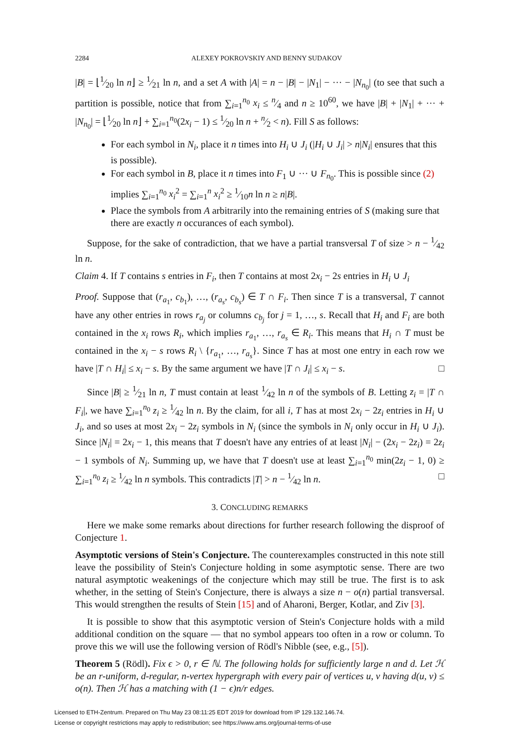2284 ALEXEY POKROVSKIY AND BENNY SUDAKOV
|B| = ⌊1⁄20 ln n⌋ ≥ 1⁄21 ln n, and a set A with |A| = n − |B| − |N<sub>1</sub>| − ··· − |N<sub>n<sub>0</sub></sub>| (to see that such a partition is possible, notice that from ∑<sub>i=1</sub><sup>n<sub>0</sub></sup> x<sub>i</sub> ≤ n⁄4 and n ≥ 10<sup>60</sup>, we have |B| + |N<sub>1</sub>| + ··· + |N<sub>n<sub>0</sub></sub>| = ⌊1⁄20 ln n⌋ + ∑<sub>i=1</sub><sup>n<sub>0</sub></sup>(2x<sub>i</sub> − 1) ≤ 1⁄20 ln n + n⁄2 < n). Fill S as follows:
For each symbol in N<sub>i</sub>, place it n times into H<sub>i</sub> ∪ J<sub>i</sub> (|H<sub>i</sub> ∪ J<sub>i</sub>| > n|N<sub>i</sub>| ensures that this is possible).
For each symbol in B, place it n times into F<sub>1</sub> ∪ ··· ∪ F<sub>n<sub>0</sub></sub>. This is possible since (2) implies ∑<sub>i=1</sub><sup>n<sub>0</sub></sup> x<sub>i</sub><sup>2</sup> = ∑<sub>i=1</sub><sup>n</sup> x<sub>i</sub><sup>2</sup> ≥ 1⁄10n ln n ≥ n|B|.
Place the symbols from A arbitrarily into the remaining entries of S (making sure that there are exactly n occurances of each symbol).
Suppose, for the sake of contradiction, that we have a partial transversal T of size > n − 1⁄42 ln n.
Claim 4. If T contains s entries in F<sub>i</sub>, then T contains at most 2x<sub>i</sub> − 2s entries in H<sub>i</sub> ∪ J<sub>i</sub>
Proof. Suppose that (r<sub>a<sub>1</sub></sub>, c<sub>b<sub>1</sub></sub>), …, (r<sub>a<sub>s</sub></sub>, c<sub>b<sub>s</sub></sub>) ∈ T ∩ F<sub>i</sub>. Then since T is a transversal, T cannot have any other entries in rows r<sub>a<sub>j</sub></sub> or columns c<sub>b<sub>j</sub></sub> for j = 1, …, s. Recall that H<sub>i</sub> and F<sub>i</sub> are both contained in the x<sub>i</sub> rows R<sub>i</sub>, which implies r<sub>a<sub>1</sub></sub>, …, r<sub>a<sub>s</sub></sub> ∈ R<sub>i</sub>. This means that H<sub>i</sub> ∩ T must be contained in the x<sub>i</sub> − s rows R<sub>i</sub> \ {r<sub>a<sub>1</sub></sub>, …, r<sub>a<sub>s</sub></sub>}. Since T has at most one entry in each row we have |T ∩ H<sub>i</sub>| ≤ x<sub>i</sub> − s. By the same argument we have |T ∩ J<sub>i</sub>| ≤ x<sub>i</sub> − s. □
Since |B| ≥ 1⁄21 ln n, T must contain at least 1⁄42 ln n of the symbols of B. Letting z<sub>i</sub> = |T ∩ F<sub>i</sub>|, we have ∑<sub>i=1</sub><sup>n<sub>0</sub></sup> z<sub>i</sub> ≥ 1⁄42 ln n. By the claim, for all i, T has at most 2x<sub>i</sub> − 2z<sub>i</sub> entries in H<sub>i</sub> ∪ J<sub>i</sub>, and so uses at most 2x<sub>i</sub> − 2z<sub>i</sub> symbols in N<sub>i</sub> (since the symbols in N<sub>i</sub> only occur in H<sub>i</sub> ∪ J<sub>i</sub>). Since |N<sub>i</sub>| = 2x<sub>i</sub> − 1, this means that T doesn't have any entries of at least |N<sub>i</sub>| − (2x<sub>i</sub> − 2z<sub>i</sub>) = 2z<sub>i</sub> − 1 symbols of N<sub>i</sub>. Summing up, we have that T doesn't use at least ∑<sub>i=1</sub><sup>n<sub>0</sub></sup> min(2z<sub>i</sub> − 1, 0) ≥ ∑<sub>i=1</sub><sup>n<sub>0</sub></sup> z<sub>i</sub> ≥ 1⁄42 ln n symbols. This contradicts |T| > n − 1⁄42 ln n. □
3. CONCLUDING REMARKS
Here we make some remarks about directions for further research following the disproof of Conjecture 1.
Asymptotic versions of Stein's Conjecture. The counterexamples constructed in this note still leave the possibility of Stein's Conjecture holding in some asymptotic sense. There are two natural asymptotic weakenings of the conjecture which may still be true. The first is to ask whether, in the setting of Stein's Conjecture, there is always a size n − o(n) partial transversal. This would strengthen the results of Stein [15] and of Aharoni, Berger, Kotlar, and Ziv [3].
It is possible to show that this asymptotic version of Stein's Conjecture holds with a mild additional condition on the square — that no symbol appears too often in a row or column. To prove this we will use the following version of Rödl's Nibble (see, e.g., [5]).
Theorem 5 (Rödl). Fix ϵ > 0, r ∈ ℕ. The following holds for sufficiently large n and d. Let ℋ be an r-uniform, d-regular, n-vertex hypergraph with every pair of vertices u, v having d(u, v) ≤ o(n). Then ℋ has a matching with (1 − ϵ)n/r edges.
Licensed to ETH-Zentrum. Prepared on Thu May 23 08:11:25 EDT 2019 for download from IP 129.132.146.74.
License or copyright restrictions may apply to redistribution; see https://www.ams.org/journal-terms-of-use